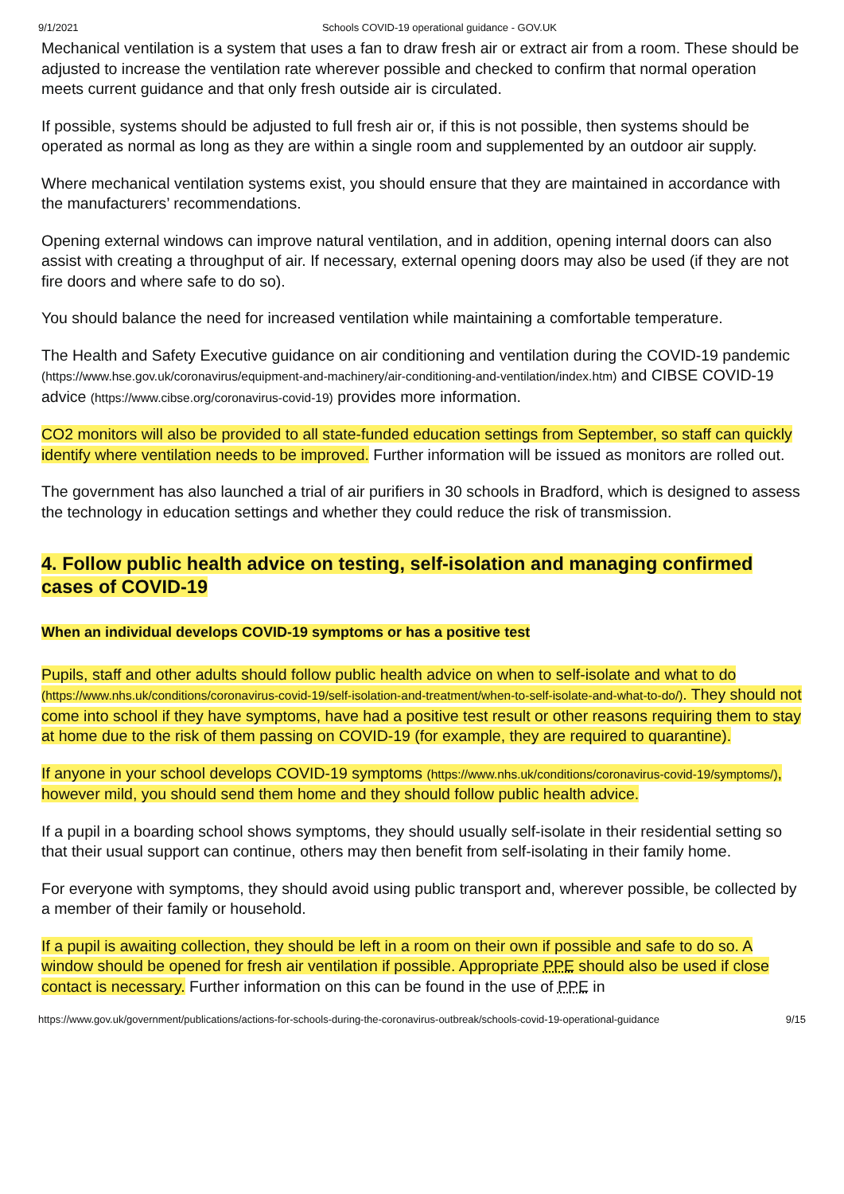9/1/2021 Schools COVID-19 operational guidance - GOV.UK
Mechanical ventilation is a system that uses a fan to draw fresh air or extract air from a room. These should be adjusted to increase the ventilation rate wherever possible and checked to confirm that normal operation meets current guidance and that only fresh outside air is circulated.
If possible, systems should be adjusted to full fresh air or, if this is not possible, then systems should be operated as normal as long as they are within a single room and supplemented by an outdoor air supply.
Where mechanical ventilation systems exist, you should ensure that they are maintained in accordance with the manufacturers’ recommendations.
Opening external windows can improve natural ventilation, and in addition, opening internal doors can also assist with creating a throughput of air. If necessary, external opening doors may also be used (if they are not fire doors and where safe to do so).
You should balance the need for increased ventilation while maintaining a comfortable temperature.
The Health and Safety Executive guidance on air conditioning and ventilation during the COVID-19 pandemic (https://www.hse.gov.uk/coronavirus/equipment-and-machinery/air-conditioning-and-ventilation/index.htm) and CIBSE COVID-19 advice (https://www.cibse.org/coronavirus-covid-19) provides more information.
CO2 monitors will also be provided to all state-funded education settings from September, so staff can quickly identify where ventilation needs to be improved. Further information will be issued as monitors are rolled out.
The government has also launched a trial of air purifiers in 30 schools in Bradford, which is designed to assess the technology in education settings and whether they could reduce the risk of transmission.
4. Follow public health advice on testing, self-isolation and managing confirmed cases of COVID-19
When an individual develops COVID-19 symptoms or has a positive test
Pupils, staff and other adults should follow public health advice on when to self-isolate and what to do (https://www.nhs.uk/conditions/coronavirus-covid-19/self-isolation-and-treatment/when-to-self-isolate-and-what-to-do/). They should not come into school if they have symptoms, have had a positive test result or other reasons requiring them to stay at home due to the risk of them passing on COVID-19 (for example, they are required to quarantine).
If anyone in your school develops COVID-19 symptoms (https://www.nhs.uk/conditions/coronavirus-covid-19/symptoms/), however mild, you should send them home and they should follow public health advice.
If a pupil in a boarding school shows symptoms, they should usually self-isolate in their residential setting so that their usual support can continue, others may then benefit from self-isolating in their family home.
For everyone with symptoms, they should avoid using public transport and, wherever possible, be collected by a member of their family or household.
If a pupil is awaiting collection, they should be left in a room on their own if possible and safe to do so. A window should be opened for fresh air ventilation if possible. Appropriate PPE should also be used if close contact is necessary. Further information on this can be found in the use of PPE in
https://www.gov.uk/government/publications/actions-for-schools-during-the-coronavirus-outbreak/schools-covid-19-operational-guidance 9/15